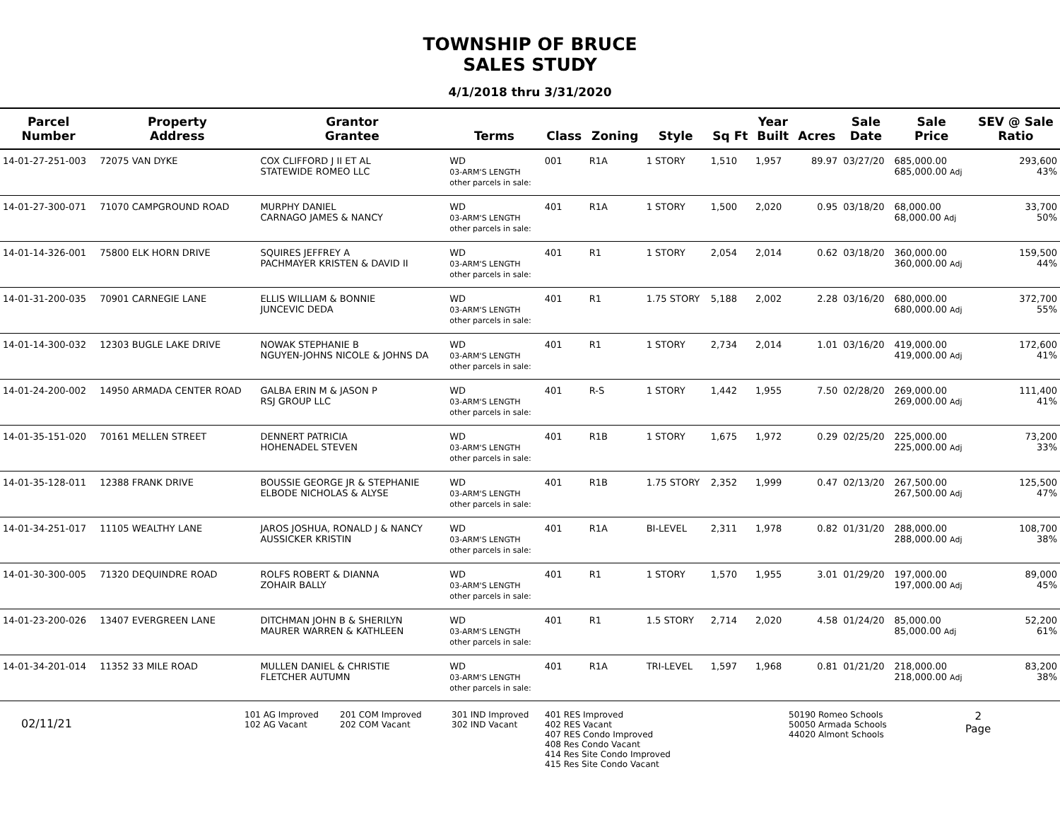TOWNSHIP OF BRUCE
SALES STUDY
4/1/2018 thru 3/31/2020
| Parcel Number | Property Address | Grantor Grantee | Terms | Class | Zoning | Style | Sq Ft | Year Built | Acres | Sale Date | Sale Price | SEV @ Sale Ratio |
| --- | --- | --- | --- | --- | --- | --- | --- | --- | --- | --- | --- | --- |
| 14-01-27-251-003 | 72075 VAN DYKE | COX CLIFFORD J II ET AL STATEWIDE ROMEO LLC | WD 03-ARM'S LENGTH other parcels in sale: | 001 | R1A | 1 STORY | 1,510 | 1,957 | 89.97 | 03/27/20 | 685,000.00 685,000.00 Adj | 293,600 43% |
| 14-01-27-300-071 | 71070 CAMPGROUND ROAD | MURPHY DANIEL CARNAGO JAMES & NANCY | WD 03-ARM'S LENGTH other parcels in sale: | 401 | R1A | 1 STORY | 1,500 | 2,020 | 0.95 | 03/18/20 | 68,000.00 68,000.00 Adj | 33,700 50% |
| 14-01-14-326-001 | 75800 ELK HORN DRIVE | SQUIRES JEFFREY A PACHMAYER KRISTEN & DAVID II | WD 03-ARM'S LENGTH other parcels in sale: | 401 | R1 | 1 STORY | 2,054 | 2,014 | 0.62 | 03/18/20 | 360,000.00 360,000.00 Adj | 159,500 44% |
| 14-01-31-200-035 | 70901 CARNEGIE LANE | ELLIS WILLIAM & BONNIE JUNCEVIC DEDA | WD 03-ARM'S LENGTH other parcels in sale: | 401 | R1 | 1.75 STORY | 5,188 | 2,002 | 2.28 | 03/16/20 | 680,000.00 680,000.00 Adj | 372,700 55% |
| 14-01-14-300-032 | 12303 BUGLE LAKE DRIVE | NOWAK STEPHANIE B NGUYEN-JOHNS NICOLE & JOHNS DA | WD 03-ARM'S LENGTH other parcels in sale: | 401 | R1 | 1 STORY | 2,734 | 2,014 | 1.01 | 03/16/20 | 419,000.00 419,000.00 Adj | 172,600 41% |
| 14-01-24-200-002 | 14950 ARMADA CENTER ROAD | GALBA ERIN M & JASON P RSJ GROUP LLC | WD 03-ARM'S LENGTH other parcels in sale: | 401 | R-S | 1 STORY | 1,442 | 1,955 | 7.50 | 02/28/20 | 269,000.00 269,000.00 Adj | 111,400 41% |
| 14-01-35-151-020 | 70161 MELLEN STREET | DENNERT PATRICIA HOHENADEL STEVEN | WD 03-ARM'S LENGTH other parcels in sale: | 401 | R1B | 1 STORY | 1,675 | 1,972 | 0.29 | 02/25/20 | 225,000.00 225,000.00 Adj | 73,200 33% |
| 14-01-35-128-011 | 12388 FRANK DRIVE | BOUSSIE GEORGE JR & STEPHANIE ELBODE NICHOLAS & ALYSE | WD 03-ARM'S LENGTH other parcels in sale: | 401 | R1B | 1.75 STORY | 2,352 | 1,999 | 0.47 | 02/13/20 | 267,500.00 267,500.00 Adj | 125,500 47% |
| 14-01-34-251-017 | 11105 WEALTHY LANE | JAROS JOSHUA, RONALD J & NANCY AUSSICKER KRISTIN | WD 03-ARM'S LENGTH other parcels in sale: | 401 | R1A | BI-LEVEL | 2,311 | 1,978 | 0.82 | 01/31/20 | 288,000.00 288,000.00 Adj | 108,700 38% |
| 14-01-30-300-005 | 71320 DEQUINDRE ROAD | ROLFS ROBERT & DIANNA ZOHAIR BALLY | WD 03-ARM'S LENGTH other parcels in sale: | 401 | R1 | 1 STORY | 1,570 | 1,955 | 3.01 | 01/29/20 | 197,000.00 197,000.00 Adj | 89,000 45% |
| 14-01-23-200-026 | 13407 EVERGREEN LANE | DITCHMAN JOHN B & SHERILYN MAURER WARREN & KATHLEEN | WD 03-ARM'S LENGTH other parcels in sale: | 401 | R1 | 1.5 STORY | 2,714 | 2,020 | 4.58 | 01/24/20 | 85,000.00 85,000.00 Adj | 52,200 61% |
| 14-01-34-201-014 | 11352 33 MILE ROAD | MULLEN DANIEL & CHRISTIE FLETCHER AUTUMN | WD 03-ARM'S LENGTH other parcels in sale: | 401 | R1A | TRI-LEVEL | 1,597 | 1,968 | 0.81 | 01/21/20 | 218,000.00 218,000.00 Adj | 83,200 38% |
02/11/21
101 AG Improved
102 AG Vacant
201 COM Improved
202 COM Vacant
301 IND Improved
302 IND Vacant
401 RES Improved
402 RES Vacant
407 RES Condo Improved
408 Res Condo Vacant
414 Res Site Condo Improved
415 Res Site Condo Vacant
50190 Romeo Schools
50050 Armada Schools
44020 Almont Schools
2
Page